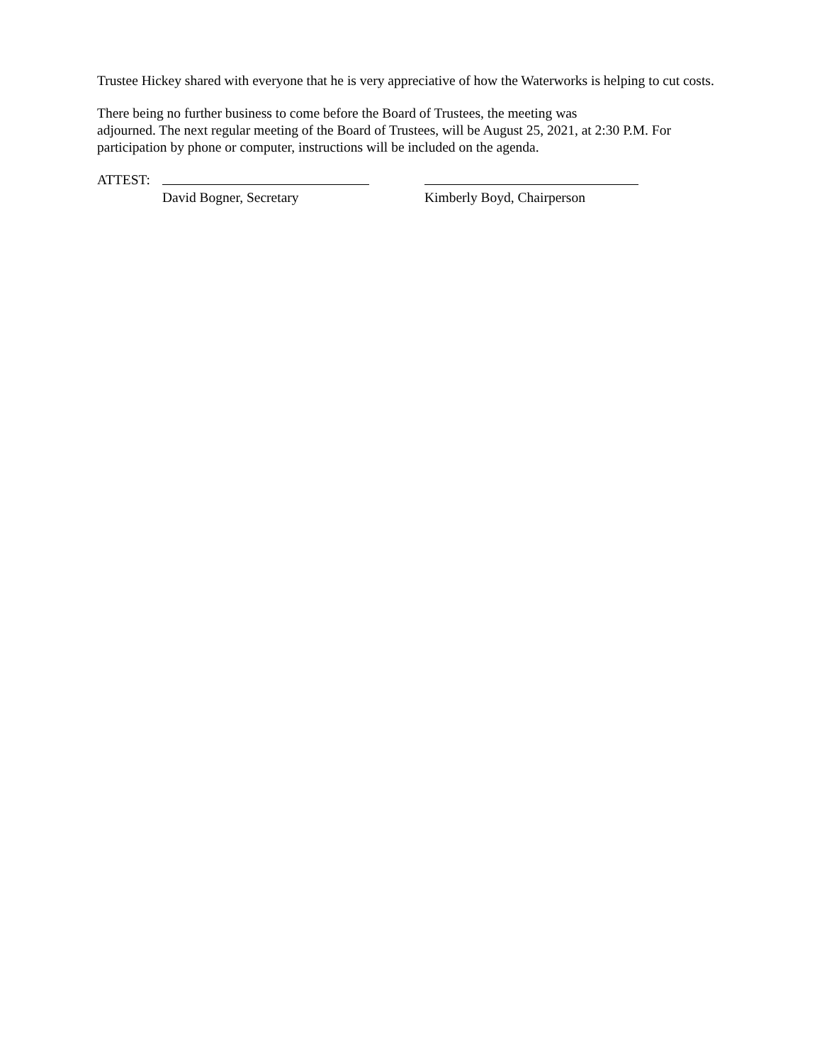Trustee Hickey shared with everyone that he is very appreciative of how the Waterworks is helping to cut costs.
There being no further business to come before the Board of Trustees, the meeting was
adjourned. The next regular meeting of the Board of Trustees, will be August 25, 2021, at 2:30 P.M. For participation by phone or computer, instructions will be included on the agenda.
ATTEST:
David Bogner, Secretary
Kimberly Boyd, Chairperson